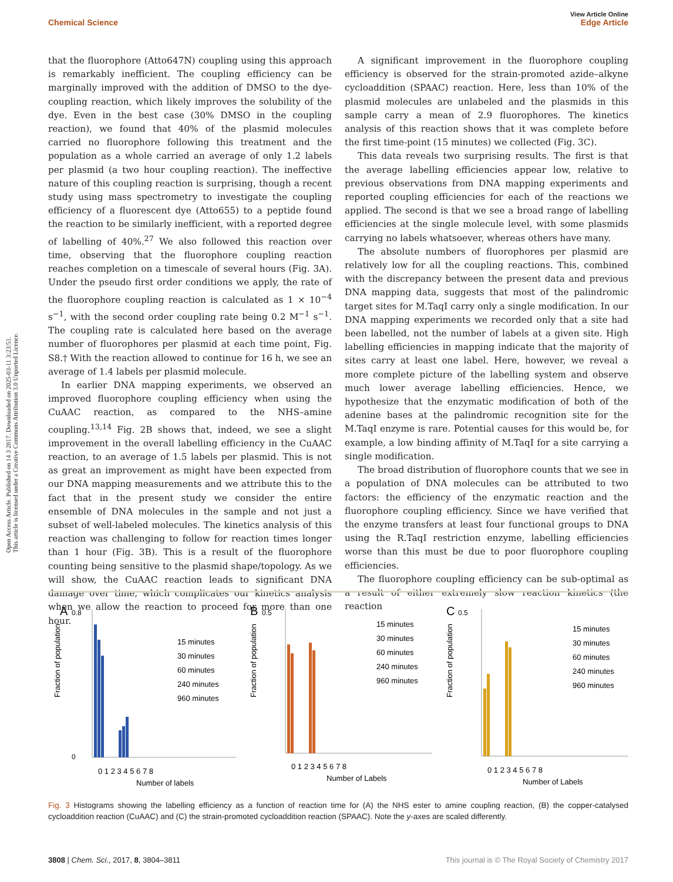Open Access Article. Published on 14 3 2017. Downloaded on 2025-03-11 3:23:51.
This article is licensed under a Creative Commons Attribution 3.0 Unported Licence.
View Article Online
Chemical Science Edge Article
that the fluorophore (Atto647N) coupling using this approach is remarkably inefficient. The coupling efficiency can be marginally improved with the addition of DMSO to the dye-coupling reaction, which likely improves the solubility of the dye. Even in the best case (30% DMSO in the coupling reaction), we found that 40% of the plasmid molecules carried no fluorophore following this treatment and the population as a whole carried an average of only 1.2 labels per plasmid (a two hour coupling reaction). The ineffective nature of this coupling reaction is surprising, though a recent study using mass spectrometry to investigate the coupling efficiency of a fluorescent dye (Atto655) to a peptide found the reaction to be similarly inefficient, with a reported degree of labelling of 40%.<sup>27</sup> We also followed this reaction over time, observing that the fluorophore coupling reaction reaches completion on a timescale of several hours (Fig. 3A). Under the pseudo first order conditions we apply, the rate of the fluorophore coupling reaction is calculated as 1 × 10<sup>−4</sup> s<sup>−1</sup>, with the second order coupling rate being 0.2 M<sup>−1</sup> s<sup>−1</sup>. The coupling rate is calculated here based on the average number of fluorophores per plasmid at each time point, Fig. S8.† With the reaction allowed to continue for 16 h, we see an average of 1.4 labels per plasmid molecule.
In earlier DNA mapping experiments, we observed an improved fluorophore coupling efficiency when using the CuAAC reaction, as compared to the NHS–amine coupling.<sup>13,14</sup> Fig. 2B shows that, indeed, we see a slight improvement in the overall labelling efficiency in the CuAAC reaction, to an average of 1.5 labels per plasmid. This is not as great an improvement as might have been expected from our DNA mapping measurements and we attribute this to the fact that in the present study we consider the entire ensemble of DNA molecules in the sample and not just a subset of well-labeled molecules. The kinetics analysis of this reaction was challenging to follow for reaction times longer than 1 hour (Fig. 3B). This is a result of the fluorophore counting being sensitive to the plasmid shape/topology. As we will show, the CuAAC reaction leads to significant DNA damage over time, which complicates our kinetics analysis when we allow the reaction to proceed for more than one hour.
A significant improvement in the fluorophore coupling efficiency is observed for the strain-promoted azide–alkyne cycloaddition (SPAAC) reaction. Here, less than 10% of the plasmid molecules are unlabeled and the plasmids in this sample carry a mean of 2.9 fluorophores. The kinetics analysis of this reaction shows that it was complete before the first time-point (15 minutes) we collected (Fig. 3C).
This data reveals two surprising results. The first is that the average labelling efficiencies appear low, relative to previous observations from DNA mapping experiments and reported coupling efficiencies for each of the reactions we applied. The second is that we see a broad range of labelling efficiencies at the single molecule level, with some plasmids carrying no labels whatsoever, whereas others have many.
The absolute numbers of fluorophores per plasmid are relatively low for all the coupling reactions. This, combined with the discrepancy between the present data and previous DNA mapping data, suggests that most of the palindromic target sites for M.TaqI carry only a single modification. In our DNA mapping experiments we recorded only that a site had been labelled, not the number of labels at a given site. High labelling efficiencies in mapping indicate that the majority of sites carry at least one label. Here, however, we reveal a more complete picture of the labelling system and observe much lower average labelling efficiencies. Hence, we hypothesize that the enzymatic modification of both of the adenine bases at the palindromic recognition site for the M.TaqI enzyme is rare. Potential causes for this would be, for example, a low binding affinity of M.TaqI for a site carrying a single modification.
The broad distribution of fluorophore counts that we see in a population of DNA molecules can be attributed to two factors: the efficiency of the enzymatic reaction and the fluorophore coupling efficiency. Since we have verified that the enzyme transfers at least four functional groups to DNA using the R.TaqI restriction enzyme, labelling efficiencies worse than this must be due to poor fluorophore coupling efficiencies.
The fluorophore coupling efficiency can be sub-optimal as a result of either extremely slow reaction kinetics (the reaction
A
0.8
0
Fraction of population
15 minutes
30 minutes
60 minutes
240 minutes
960 minutes
0 1 2 3 4 5 6 7 8
Number of labels
B
0.5
Fraction of population
15 minutes
30 minutes
60 minutes
240 minutes
960 minutes
0 1 2 3 4 5 6 7 8
Number of Labels
C
0.5
Fraction of population
15 minutes
30 minutes
60 minutes
240 minutes
960 minutes
0 1 2 3 4 5 6 7 8
Number of Labels
Fig. 3 Histograms showing the labelling efficiency as a function of reaction time for (A) the NHS ester to amine coupling reaction, (B) the copper-catalysed cycloaddition reaction (CuAAC) and (C) the strain-promoted cycloaddition reaction (SPAAC). Note the y-axes are scaled differently.
3808 | Chem. Sci., 2017, 8, 3804–3811 This journal is © The Royal Society of Chemistry 2017